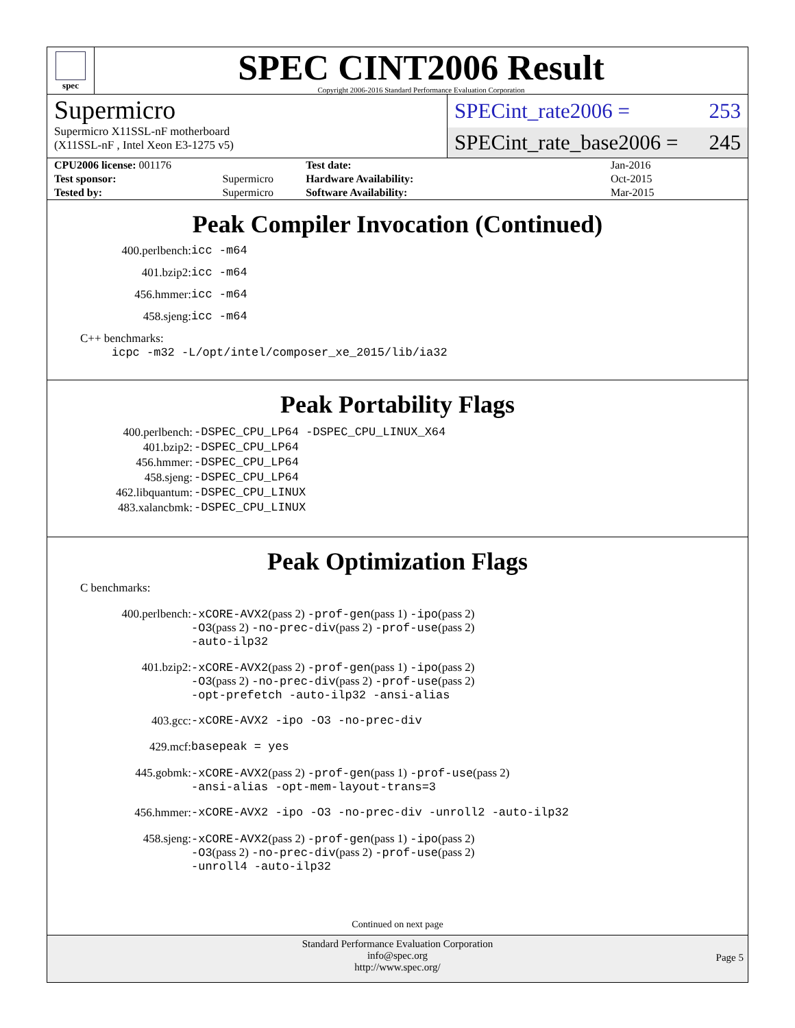spec
SPEC CINT2006 Result
Copyright 2006-2016 Standard Performance Evaluation Corporation
Supermicro
Supermicro X11SSL-nF motherboard
(X11SSL-nF , Intel Xeon E3-1275 v5)
SPECint_rate2006 = 253
SPECint_rate_base2006 = 245
| CPU2006 license: 001176 | |
| Test sponsor: | Supermicro |
| Tested by: | Supermicro |
| Test date: | Jan-2016 |
| Hardware Availability: | Oct-2015 |
| Software Availability: | Mar-2015 |
Peak Compiler Invocation (Continued)
| 400.perlbench: | icc -m64 |
| 401.bzip2: | icc -m64 |
| 456.hmmer: | icc -m64 |
| 458.sjeng: | icc -m64 |
C++ benchmarks:
icpc -m32 -L/opt/intel/composer_xe_2015/lib/ia32
Peak Portability Flags
| 400.perlbench: | -DSPEC_CPU_LP64 -DSPEC_CPU_LINUX_X64 |
| 401.bzip2: | -DSPEC_CPU_LP64 |
| 456.hmmer: | -DSPEC_CPU_LP64 |
| 458.sjeng: | -DSPEC_CPU_LP64 |
| 462.libquantum: | -DSPEC_CPU_LINUX |
| 483.xalancbmk: | -DSPEC_CPU_LINUX |
Peak Optimization Flags
C benchmarks:
| 400.perlbench: | -xCORE-AVX2 (pass 2) -prof-gen (pass 1) -ipo (pass 2) -O3 (pass 2) -no-prec-div (pass 2) -prof-use (pass 2) -auto-ilp32 |
| 401.bzip2: | -xCORE-AVX2 (pass 2) -prof-gen (pass 1) -ipo (pass 2) -O3 (pass 2) -no-prec-div (pass 2) -prof-use (pass 2) -opt-prefetch -auto-ilp32 -ansi-alias |
| 403.gcc: | -xCORE-AVX2 -ipo -O3 -no-prec-div |
| 429.mcf: | basepeak = yes |
| 445.gobmk: | -xCORE-AVX2 (pass 2) -prof-gen (pass 1) -prof-use (pass 2) -ansi-alias -opt-mem-layout-trans=3 |
| 456.hmmer: | -xCORE-AVX2 -ipo -O3 -no-prec-div -unroll2 -auto-ilp32 |
| 458.sjeng: | -xCORE-AVX2 (pass 2) -prof-gen (pass 1) -ipo (pass 2) -O3 (pass 2) -no-prec-div (pass 2) -prof-use (pass 2) -unroll4 -auto-ilp32 |
Continued on next page
Standard Performance Evaluation Corporation
info@spec.org
http://www.spec.org/
Page 5